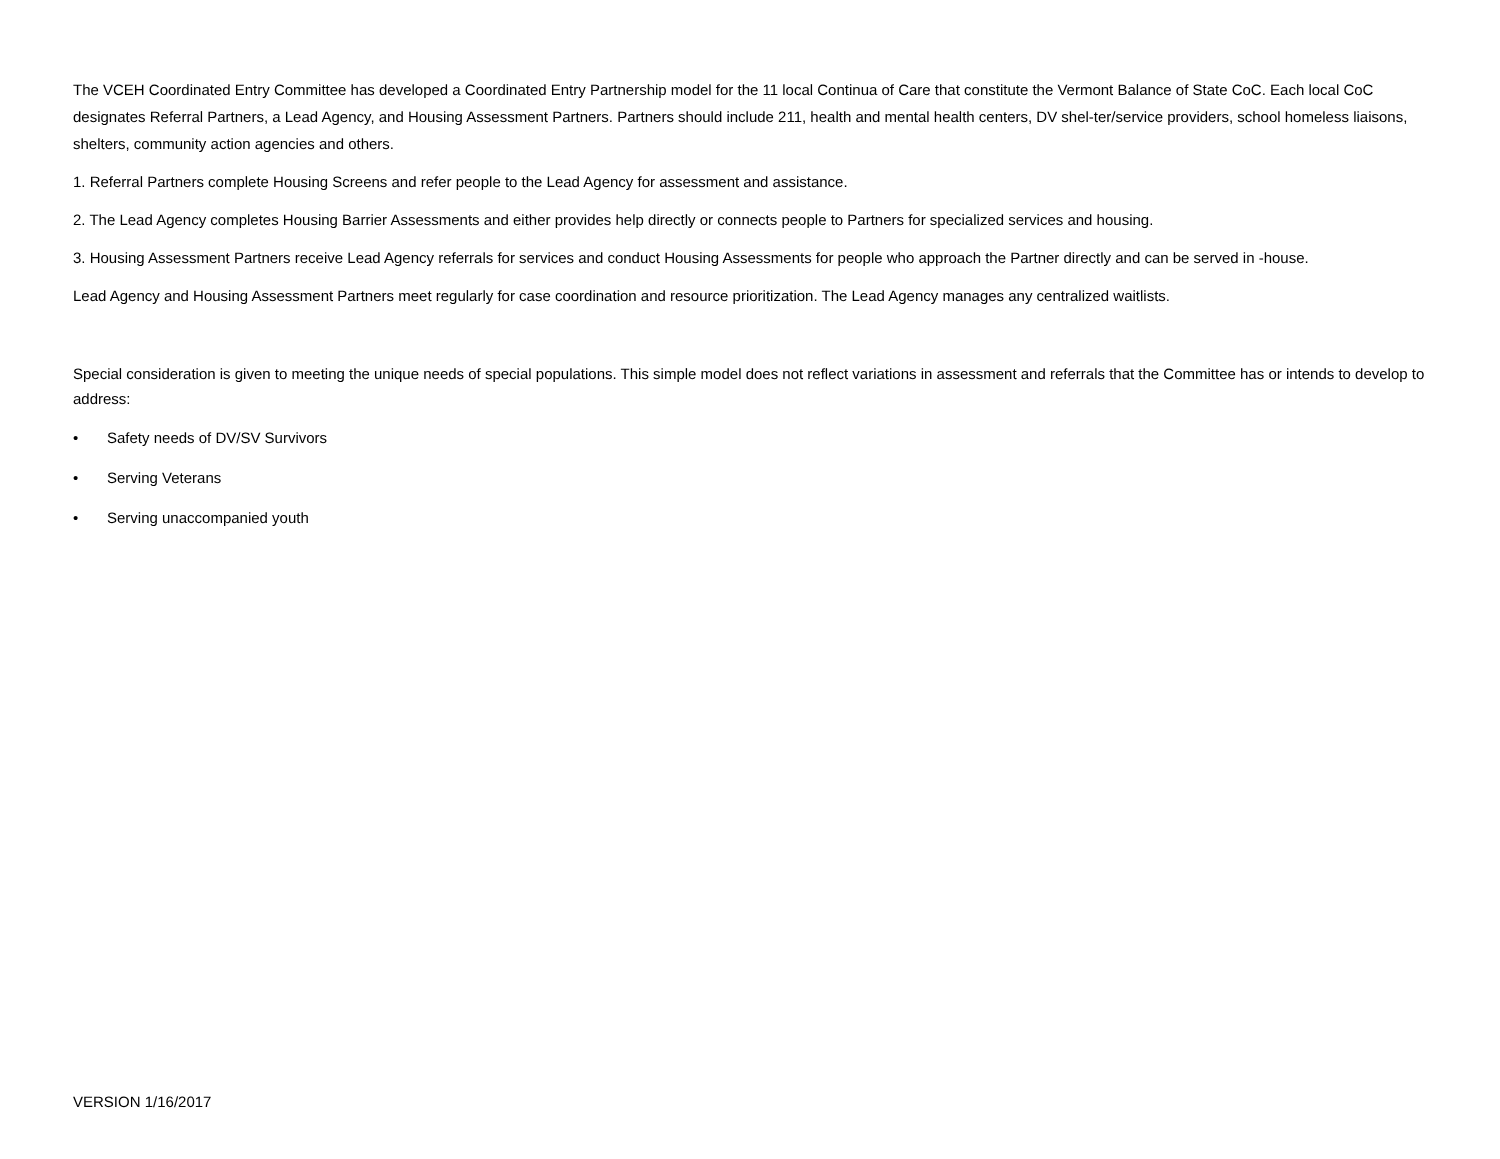The VCEH Coordinated Entry Committee has developed a Coordinated Entry Partnership model for the 11 local Continua of Care that constitute the Vermont Balance of State CoC. Each local CoC designates Referral Partners, a Lead Agency, and Housing Assessment Partners. Partners should include 211, health and mental health centers, DV shel-ter/service providers, school homeless liaisons, shelters, community action agencies and others.
1. Referral Partners complete Housing Screens and refer people to the Lead Agency for assessment and assistance.
2. The Lead Agency completes Housing Barrier Assessments and either provides help directly or connects people to Partners for specialized services and housing.
3. Housing Assessment Partners receive Lead Agency referrals for services and conduct Housing Assessments for people who approach the Partner directly and can be served in -house.
Lead Agency and Housing Assessment Partners meet regularly for case coordination and resource prioritization. The Lead Agency manages any centralized waitlists.
Special consideration is given to meeting the unique needs of special populations. This simple model does not reflect variations in assessment and referrals that the Committee has or intends to develop to address:
• Safety needs of DV/SV Survivors
• Serving Veterans
• Serving unaccompanied youth
VERSION 1/16/2017